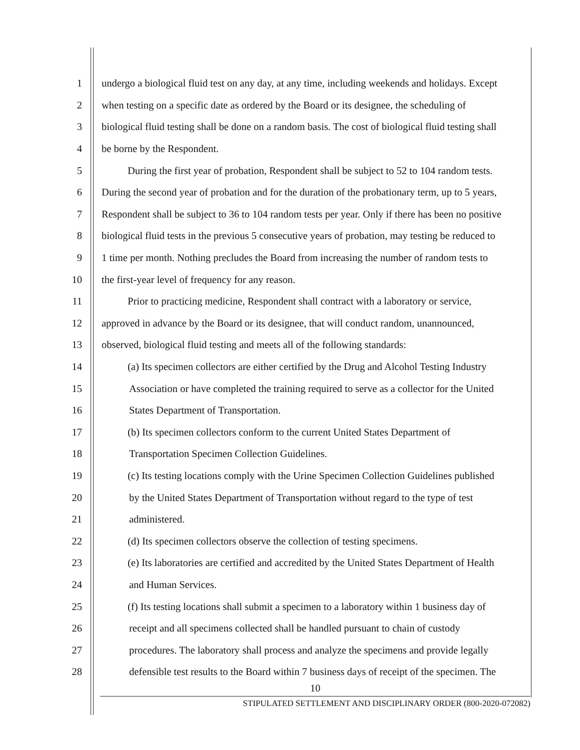1 undergo a biological fluid test on any day, at any time, including weekends and holidays. Except
2 when testing on a specific date as ordered by the Board or its designee, the scheduling of
3 biological fluid testing shall be done on a random basis. The cost of biological fluid testing shall
4 be borne by the Respondent.
5 During the first year of probation, Respondent shall be subject to 52 to 104 random tests.
6 During the second year of probation and for the duration of the probationary term, up to 5 years,
7 Respondent shall be subject to 36 to 104 random tests per year. Only if there has been no positive
8 biological fluid tests in the previous 5 consecutive years of probation, may testing be reduced to
9 1 time per month. Nothing precludes the Board from increasing the number of random tests to
10 the first-year level of frequency for any reason.
11 Prior to practicing medicine, Respondent shall contract with a laboratory or service,
12 approved in advance by the Board or its designee, that will conduct random, unannounced,
13 observed, biological fluid testing and meets all of the following standards:
14 (a) Its specimen collectors are either certified by the Drug and Alcohol Testing Industry
15 Association or have completed the training required to serve as a collector for the United
16 States Department of Transportation.
17 (b) Its specimen collectors conform to the current United States Department of
18 Transportation Specimen Collection Guidelines.
19 (c) Its testing locations comply with the Urine Specimen Collection Guidelines published
20 by the United States Department of Transportation without regard to the type of test
21 administered.
22 (d) Its specimen collectors observe the collection of testing specimens.
23 (e) Its laboratories are certified and accredited by the United States Department of Health
24 and Human Services.
25 (f) Its testing locations shall submit a specimen to a laboratory within 1 business day of
26 receipt and all specimens collected shall be handled pursuant to chain of custody
27 procedures. The laboratory shall process and analyze the specimens and provide legally
28 defensible test results to the Board within 7 business days of receipt of the specimen. The
10
STIPULATED SETTLEMENT AND DISCIPLINARY ORDER (800-2020-072082)